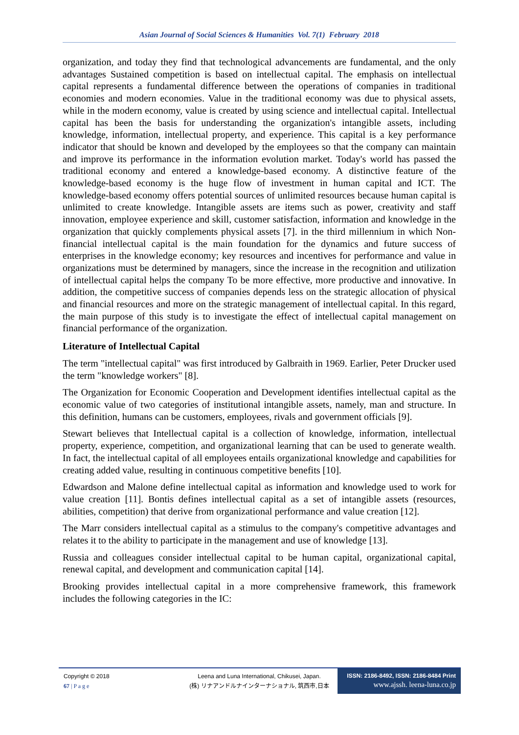Asian Journal of Social Sciences & Humanities Vol. 7(1) February 2018
organization, and today they find that technological advancements are fundamental, and the only advantages Sustained competition is based on intellectual capital. The emphasis on intellectual capital represents a fundamental difference between the operations of companies in traditional economies and modern economies. Value in the traditional economy was due to physical assets, while in the modern economy, value is created by using science and intellectual capital. Intellectual capital has been the basis for understanding the organization's intangible assets, including knowledge, information, intellectual property, and experience. This capital is a key performance indicator that should be known and developed by the employees so that the company can maintain and improve its performance in the information evolution market. Today's world has passed the traditional economy and entered a knowledge-based economy. A distinctive feature of the knowledge-based economy is the huge flow of investment in human capital and ICT. The knowledge-based economy offers potential sources of unlimited resources because human capital is unlimited to create knowledge. Intangible assets are items such as power, creativity and staff innovation, employee experience and skill, customer satisfaction, information and knowledge in the organization that quickly complements physical assets [7]. in the third millennium in which Non-financial intellectual capital is the main foundation for the dynamics and future success of enterprises in the knowledge economy; key resources and incentives for performance and value in organizations must be determined by managers, since the increase in the recognition and utilization of intellectual capital helps the company To be more effective, more productive and innovative. In addition, the competitive success of companies depends less on the strategic allocation of physical and financial resources and more on the strategic management of intellectual capital. In this regard, the main purpose of this study is to investigate the effect of intellectual capital management on financial performance of the organization.
Literature of Intellectual Capital
The term "intellectual capital" was first introduced by Galbraith in 1969. Earlier, Peter Drucker used the term "knowledge workers" [8].
The Organization for Economic Cooperation and Development identifies intellectual capital as the economic value of two categories of institutional intangible assets, namely, man and structure. In this definition, humans can be customers, employees, rivals and government officials [9].
Stewart believes that Intellectual capital is a collection of knowledge, information, intellectual property, experience, competition, and organizational learning that can be used to generate wealth. In fact, the intellectual capital of all employees entails organizational knowledge and capabilities for creating added value, resulting in continuous competitive benefits [10].
Edwardson and Malone define intellectual capital as information and knowledge used to work for value creation [11]. Bontis defines intellectual capital as a set of intangible assets (resources, abilities, competition) that derive from organizational performance and value creation [12].
The Marr considers intellectual capital as a stimulus to the company's competitive advantages and relates it to the ability to participate in the management and use of knowledge [13].
Russia and colleagues consider intellectual capital to be human capital, organizational capital, renewal capital, and development and communication capital [14].
Brooking provides intellectual capital in a more comprehensive framework, this framework includes the following categories in the IC:
Copyright © 2018
67 | P a g e
Leena and Luna International, Chikusei, Japan.
(株) リナアンドルナインターナショナル, 筑西市,日本
ISSN: 2186-8492, ISSN: 2186-8484 Print
www.ajssh. leena-luna.co.jp